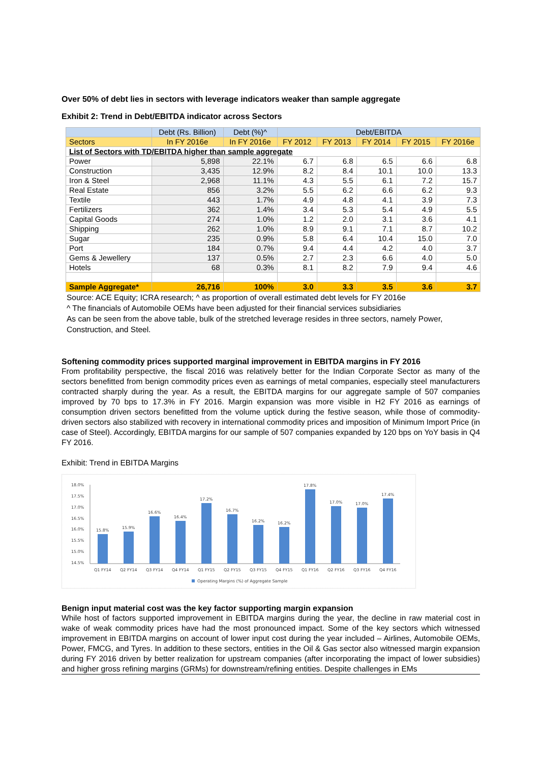Over 50% of debt lies in sectors with leverage indicators weaker than sample aggregate
Exhibit 2: Trend in Debt/EBITDA indicator across Sectors
| | Debt (Rs. Billion) | Debt (%)^ | Debt/EBITDA | | | | |
| --- | --- | --- | --- | --- | --- | --- | --- |
| Sectors | In FY 2016e | In FY 2016e | FY 2012 | FY 2013 | FY 2014 | FY 2015 | FY 2016e |
| List of Sectors with TD/EBITDA higher than sample aggregate | | | | | | | |
| Power | 5,898 | 22.1% | 6.7 | 6.8 | 6.5 | 6.6 | 6.8 |
| Construction | 3,435 | 12.9% | 8.2 | 8.4 | 10.1 | 10.0 | 13.3 |
| Iron & Steel | 2,968 | 11.1% | 4.3 | 5.5 | 6.1 | 7.2 | 15.7 |
| Real Estate | 856 | 3.2% | 5.5 | 6.2 | 6.6 | 6.2 | 9.3 |
| Textile | 443 | 1.7% | 4.9 | 4.8 | 4.1 | 3.9 | 7.3 |
| Fertilizers | 362 | 1.4% | 3.4 | 5.3 | 5.4 | 4.9 | 5.5 |
| Capital Goods | 274 | 1.0% | 1.2 | 2.0 | 3.1 | 3.6 | 4.1 |
| Shipping | 262 | 1.0% | 8.9 | 9.1 | 7.1 | 8.7 | 10.2 |
| Sugar | 235 | 0.9% | 5.8 | 6.4 | 10.4 | 15.0 | 7.0 |
| Port | 184 | 0.7% | 9.4 | 4.4 | 4.2 | 4.0 | 3.7 |
| Gems & Jewellery | 137 | 0.5% | 2.7 | 2.3 | 6.6 | 4.0 | 5.0 |
| Hotels | 68 | 0.3% | 8.1 | 8.2 | 7.9 | 9.4 | 4.6 |
| Sample Aggregate* | 26,716 | 100% | 3.0 | 3.3 | 3.5 | 3.6 | 3.7 |
Source: ACE Equity; ICRA research; ^ as proportion of overall estimated debt levels for FY 2016e
^ The financials of Automobile OEMs have been adjusted for their financial services subsidiaries
As can be seen from the above table, bulk of the stretched leverage resides in three sectors, namely Power, Construction, and Steel.
Softening commodity prices supported marginal improvement in EBITDA margins in FY 2016
From profitability perspective, the fiscal 2016 was relatively better for the Indian Corporate Sector as many of the sectors benefitted from benign commodity prices even as earnings of metal companies, especially steel manufacturers contracted sharply during the year. As a result, the EBITDA margins for our aggregate sample of 507 companies improved by 70 bps to 17.3% in FY 2016. Margin expansion was more visible in H2 FY 2016 as earnings of consumption driven sectors benefitted from the volume uptick during the festive season, while those of commodity-driven sectors also stabilized with recovery in international commodity prices and imposition of Minimum Import Price (in case of Steel). Accordingly, EBITDA margins for our sample of 507 companies expanded by 120 bps on YoY basis in Q4 FY 2016.
Exhibit: Trend in EBITDA Margins
18.0%
17.5%
17.0%
16.5%
16.0%
15.5%
15.0%
14.5%
15.8%
15.9%
16.6%
16.4%
17.2%
16.7%
16.2%
16.2%
17.8%
17.0%
17.0%
17.4%
Q1 FY14
Q2 FY14
Q3 FY14
Q4 FY14
Q1 FY15
Q2 FY15
Q3 FY15
Q4 FY15
Q1 FY16
Q2 FY16
Q3 FY16
Q4 FY16
Operating Margins (%) of Aggregate Sample
Benign input material cost was the key factor supporting margin expansion
While host of factors supported improvement in EBITDA margins during the year, the decline in raw material cost in wake of weak commodity prices have had the most pronounced impact. Some of the key sectors which witnessed improvement in EBITDA margins on account of lower input cost during the year included – Airlines, Automobile OEMs, Power, FMCG, and Tyres. In addition to these sectors, entities in the Oil & Gas sector also witnessed margin expansion during FY 2016 driven by better realization for upstream companies (after incorporating the impact of lower subsidies) and higher gross refining margins (GRMs) for downstream/refining entities. Despite challenges in EMs